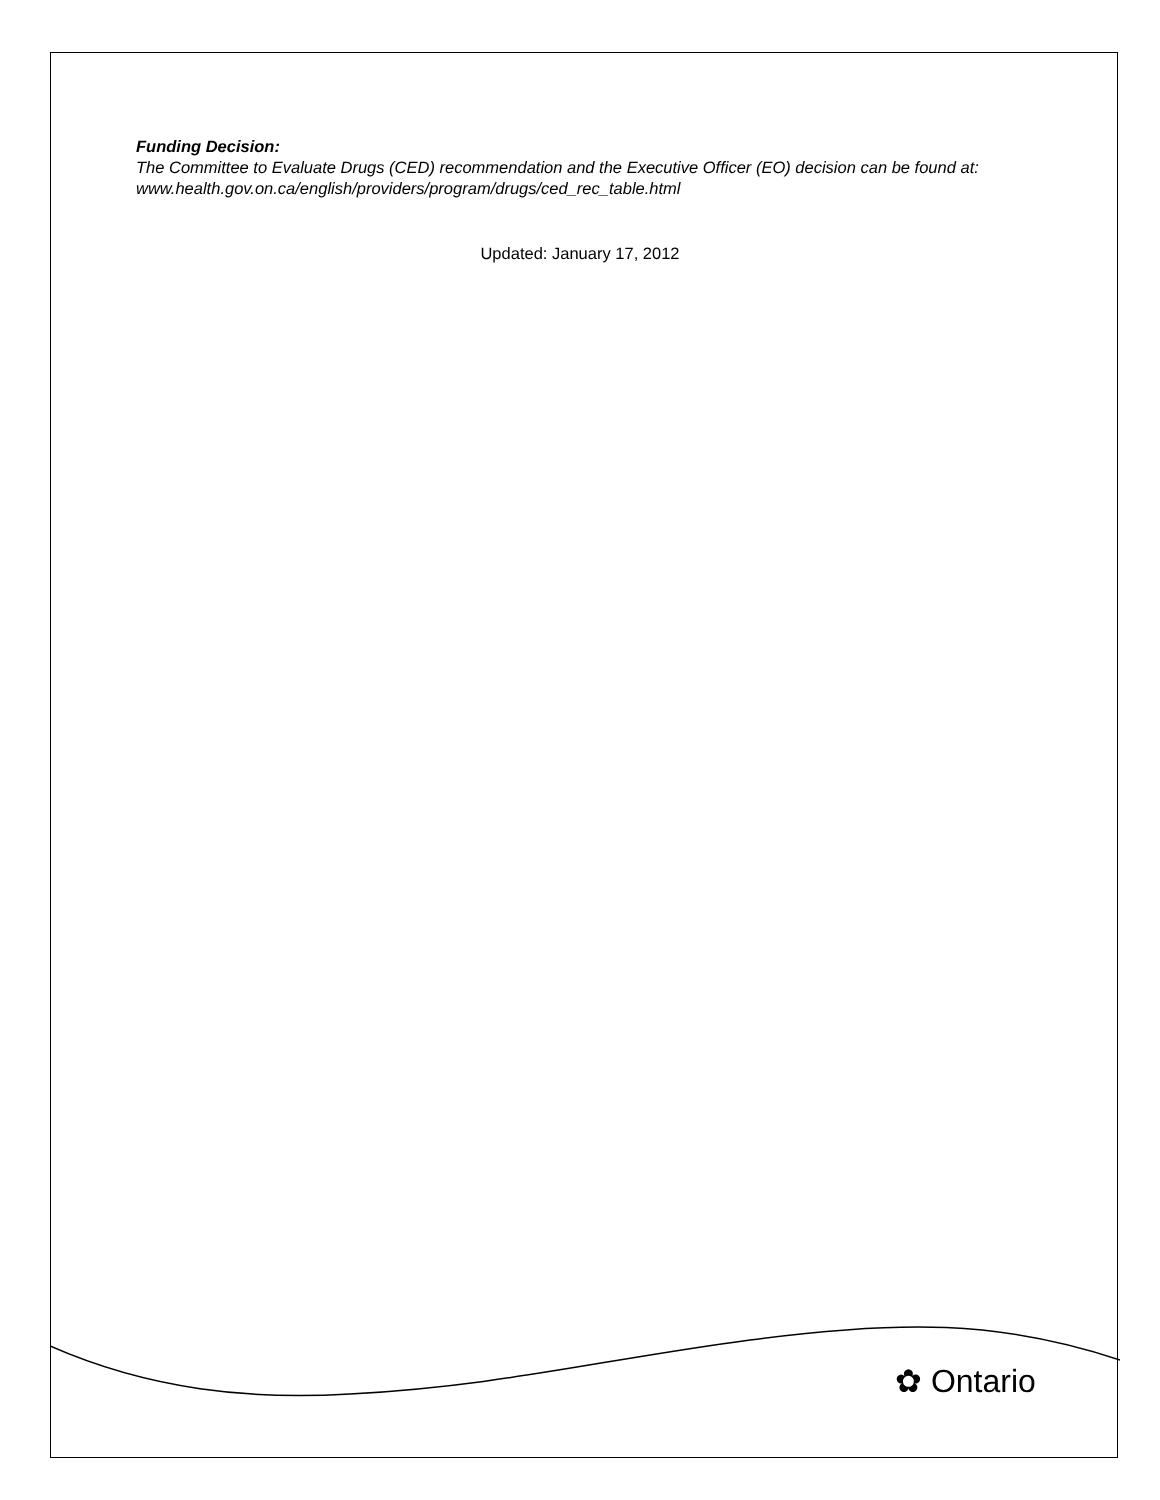Funding Decision:
The Committee to Evaluate Drugs (CED) recommendation and the Executive Officer (EO) decision can be found at: www.health.gov.on.ca/english/providers/program/drugs/ced_rec_table.html
Updated: January 17, 2012
✿ Ontario